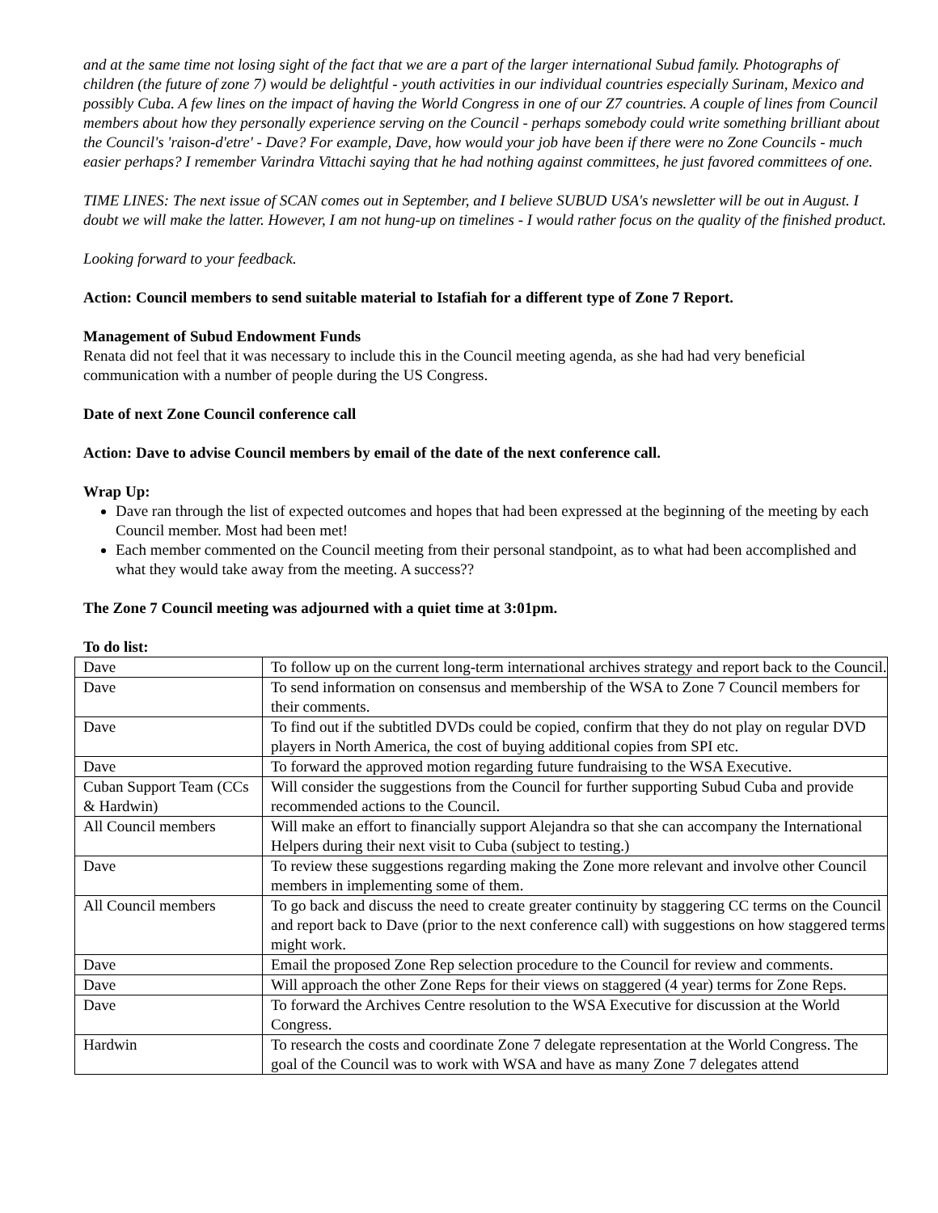and at the same time not losing sight of the fact that we are a part of the larger international Subud family. Photographs of children (the future of zone 7) would be delightful - youth activities in our individual countries especially Surinam, Mexico and possibly Cuba. A few lines on the impact of having the World Congress in one of our Z7 countries. A couple of lines from Council members about how they personally experience serving on the Council - perhaps somebody could write something brilliant about the Council's 'raison-d'etre' - Dave? For example, Dave, how would your job have been if there were no Zone Councils - much easier perhaps? I remember Varindra Vittachi saying that he had nothing against committees, he just favored committees of one.
TIME LINES: The next issue of SCAN comes out in September, and I believe SUBUD USA's newsletter will be out in August. I doubt we will make the latter. However, I am not hung-up on timelines - I would rather focus on the quality of the finished product.
Looking forward to your feedback.
Action: Council members to send suitable material to Istafiah for a different type of Zone 7 Report.
Management of Subud Endowment Funds
Renata did not feel that it was necessary to include this in the Council meeting agenda, as she had had very beneficial communication with a number of people during the US Congress.
Date of next Zone Council conference call
Action: Dave to advise Council members by email of the date of the next conference call.
Wrap Up:
Dave ran through the list of expected outcomes and hopes that had been expressed at the beginning of the meeting by each Council member. Most had been met!
Each member commented on the Council meeting from their personal standpoint, as to what had been accomplished and what they would take away from the meeting. A success??
The Zone 7 Council meeting was adjourned with a quiet time at 3:01pm.
To do list:
| Dave | To follow up on the current long-term international archives strategy and report back to the Council. |
| Dave | To send information on consensus and membership of the WSA to Zone 7 Council members for their comments. |
| Dave | To find out if the subtitled DVDs could be copied, confirm that they do not play on regular DVD players in North America, the cost of buying additional copies from SPI etc. |
| Dave | To forward the approved motion regarding future fundraising to the WSA Executive. |
| Cuban Support Team (CCs & Hardwin) | Will consider the suggestions from the Council for further supporting Subud Cuba and provide recommended actions to the Council. |
| All Council members | Will make an effort to financially support Alejandra so that she can accompany the International Helpers during their next visit to Cuba (subject to testing.) |
| Dave | To review these suggestions regarding making the Zone more relevant and involve other Council members in implementing some of them. |
| All Council members | To go back and discuss the need to create greater continuity by staggering CC terms on the Council and report back to Dave (prior to the next conference call) with suggestions on how staggered terms might work. |
| Dave | Email the proposed Zone Rep selection procedure to the Council for review and comments. |
| Dave | Will approach the other Zone Reps for their views on staggered (4 year) terms for Zone Reps. |
| Dave | To forward the Archives Centre resolution to the WSA Executive for discussion at the World Congress. |
| Hardwin | To research the costs and coordinate Zone 7 delegate representation at the World Congress. The goal of the Council was to work with WSA and have as many Zone 7 delegates attend |